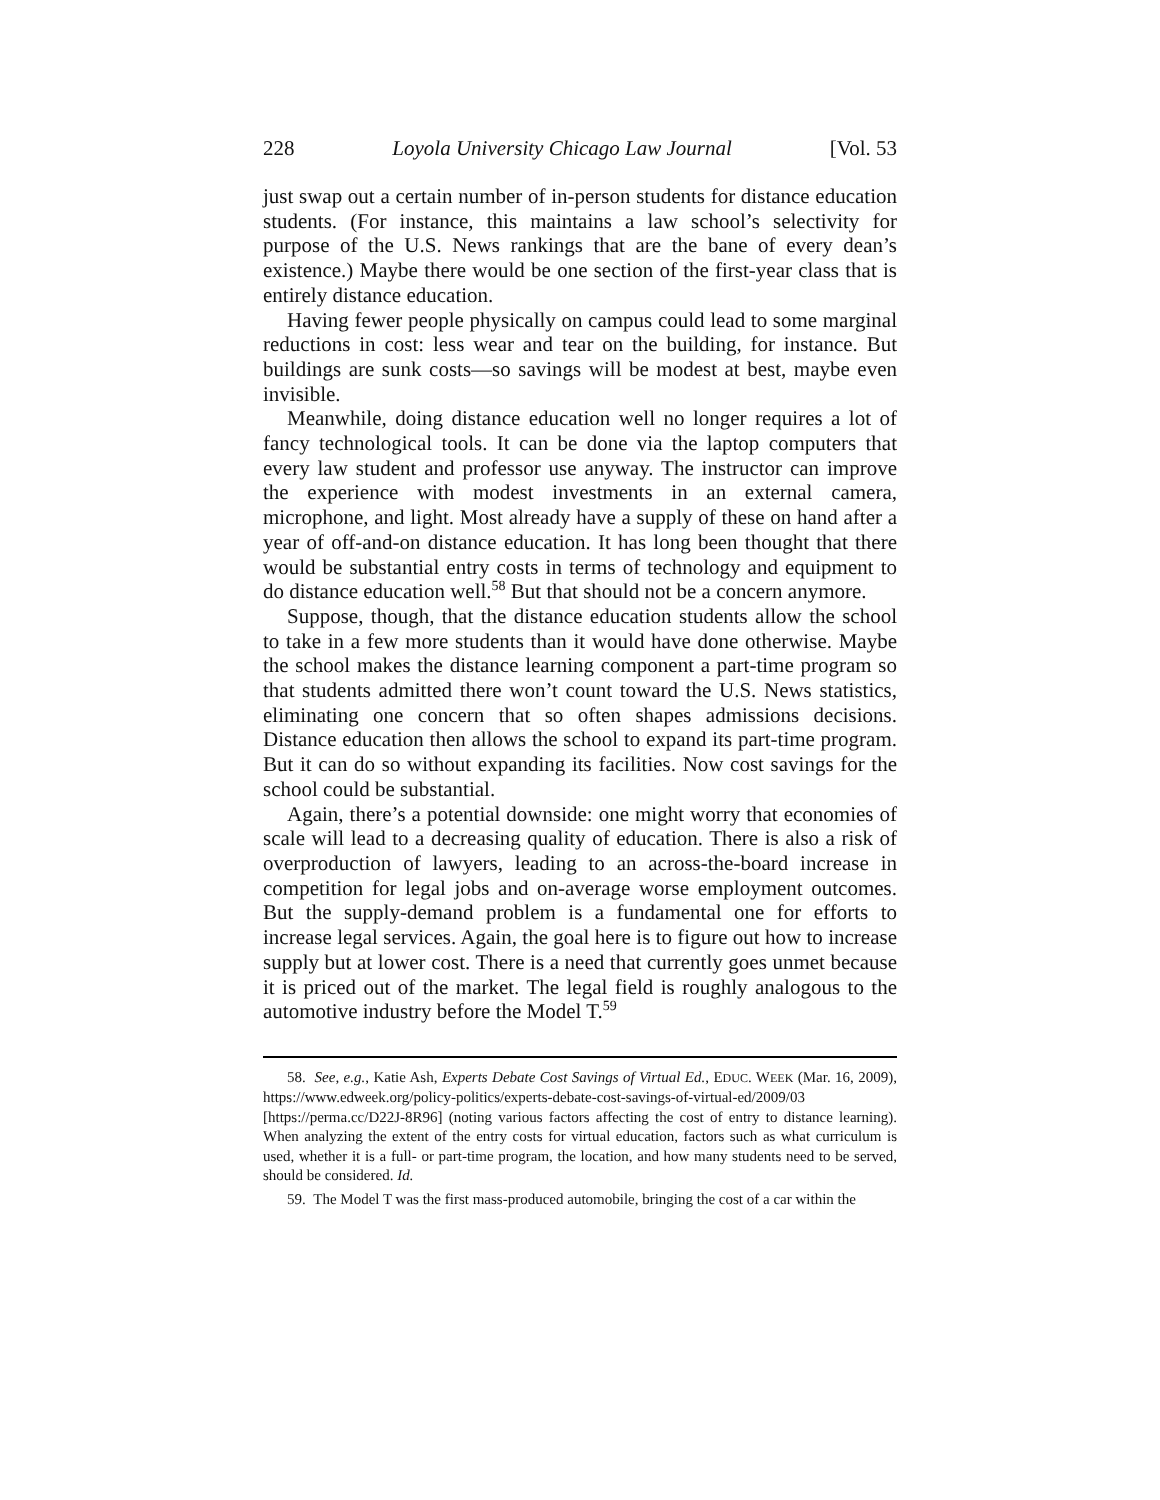228 Loyola University Chicago Law Journal [Vol. 53
just swap out a certain number of in-person students for distance education students. (For instance, this maintains a law school’s selectivity for purpose of the U.S. News rankings that are the bane of every dean’s existence.) Maybe there would be one section of the first-year class that is entirely distance education.
Having fewer people physically on campus could lead to some marginal reductions in cost: less wear and tear on the building, for instance. But buildings are sunk costs—so savings will be modest at best, maybe even invisible.
Meanwhile, doing distance education well no longer requires a lot of fancy technological tools. It can be done via the laptop computers that every law student and professor use anyway. The instructor can improve the experience with modest investments in an external camera, microphone, and light. Most already have a supply of these on hand after a year of off-and-on distance education. It has long been thought that there would be substantial entry costs in terms of technology and equipment to do distance education well.<sup>58</sup> But that should not be a concern anymore.
Suppose, though, that the distance education students allow the school to take in a few more students than it would have done otherwise. Maybe the school makes the distance learning component a part-time program so that students admitted there won’t count toward the U.S. News statistics, eliminating one concern that so often shapes admissions decisions. Distance education then allows the school to expand its part-time program. But it can do so without expanding its facilities. Now cost savings for the school could be substantial.
Again, there’s a potential downside: one might worry that economies of scale will lead to a decreasing quality of education. There is also a risk of overproduction of lawyers, leading to an across-the-board increase in competition for legal jobs and on-average worse employment outcomes. But the supply-demand problem is a fundamental one for efforts to increase legal services. Again, the goal here is to figure out how to increase supply but at lower cost. There is a need that currently goes unmet because it is priced out of the market. The legal field is roughly analogous to the automotive industry before the Model T.<sup>59</sup>
58. See, e.g., Katie Ash, Experts Debate Cost Savings of Virtual Ed., EDUC. WEEK (Mar. 16, 2009), https://www.edweek.org/policy-politics/experts-debate-cost-savings-of-virtual-ed/2009/03 [https://perma.cc/D22J-8R96] (noting various factors affecting the cost of entry to distance learning). When analyzing the extent of the entry costs for virtual education, factors such as what curriculum is used, whether it is a full- or part-time program, the location, and how many students need to be served, should be considered. Id.
59. The Model T was the first mass-produced automobile, bringing the cost of a car within the